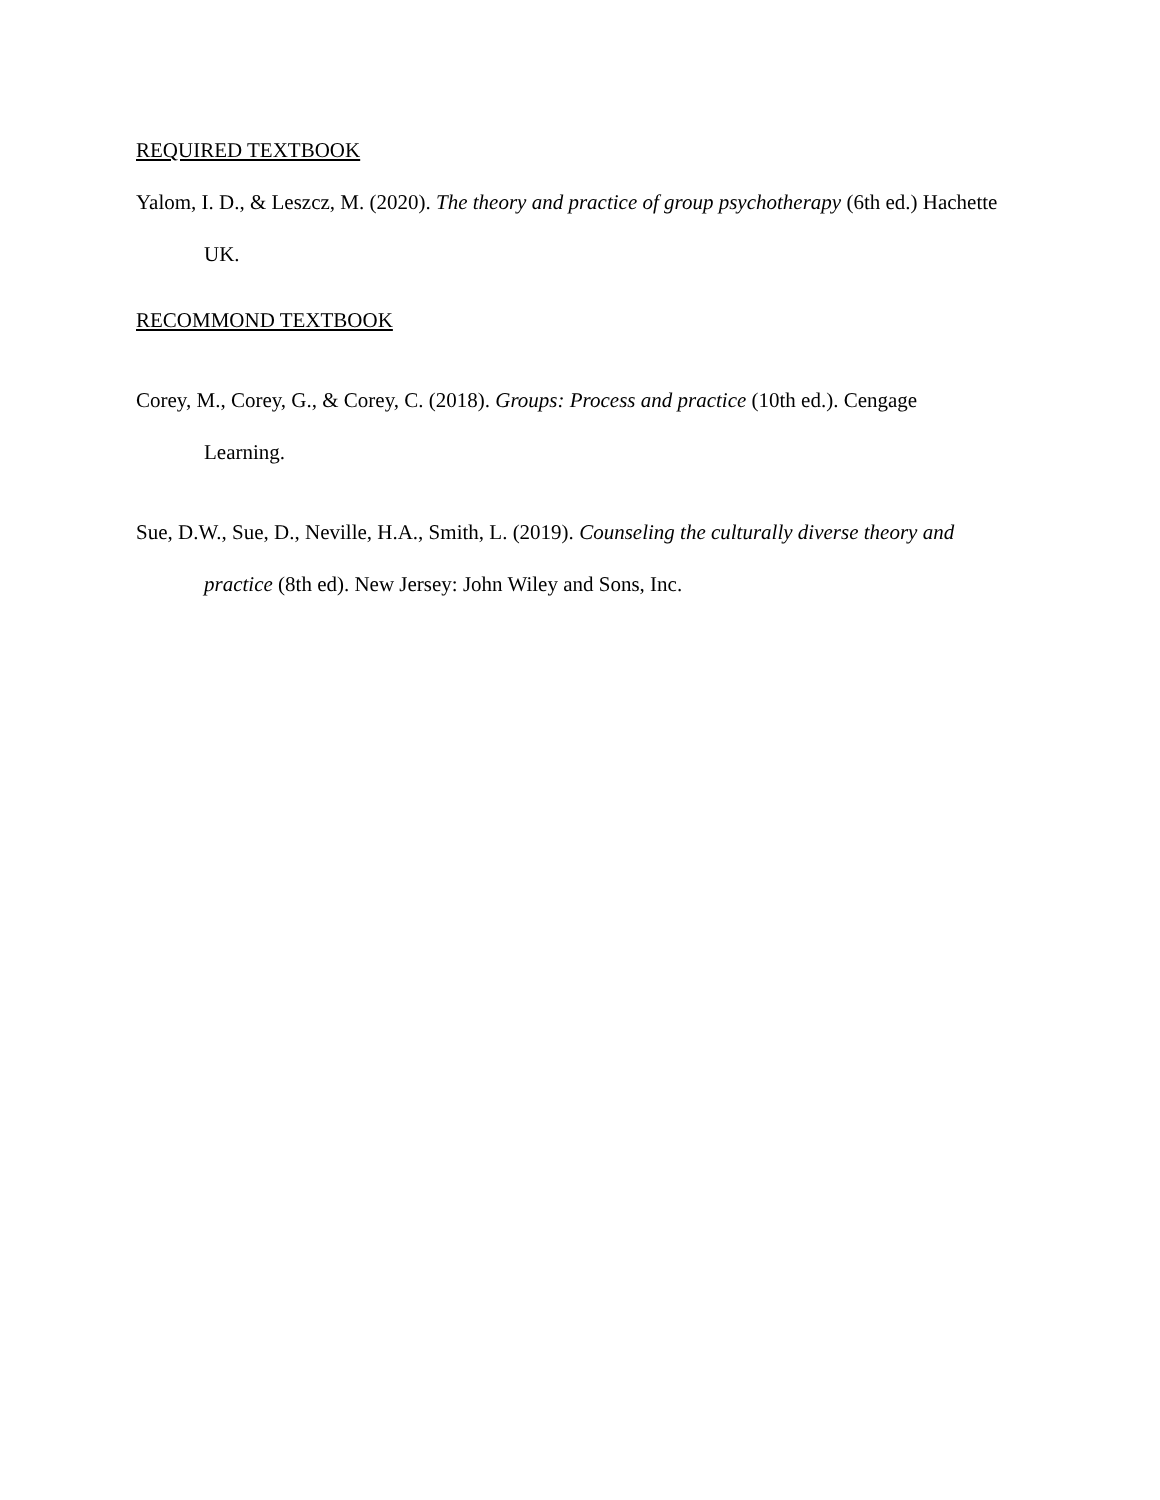REQUIRED TEXTBOOK
Yalom, I. D., & Leszcz, M. (2020). The theory and practice of group psychotherapy (6th ed.) Hachette UK.
RECOMMOND TEXTBOOK
Corey, M., Corey, G., & Corey, C. (2018). Groups: Process and practice (10th ed.). Cengage Learning.
Sue, D.W., Sue, D., Neville, H.A., Smith, L. (2019). Counseling the culturally diverse theory and practice (8th ed). New Jersey: John Wiley and Sons, Inc.